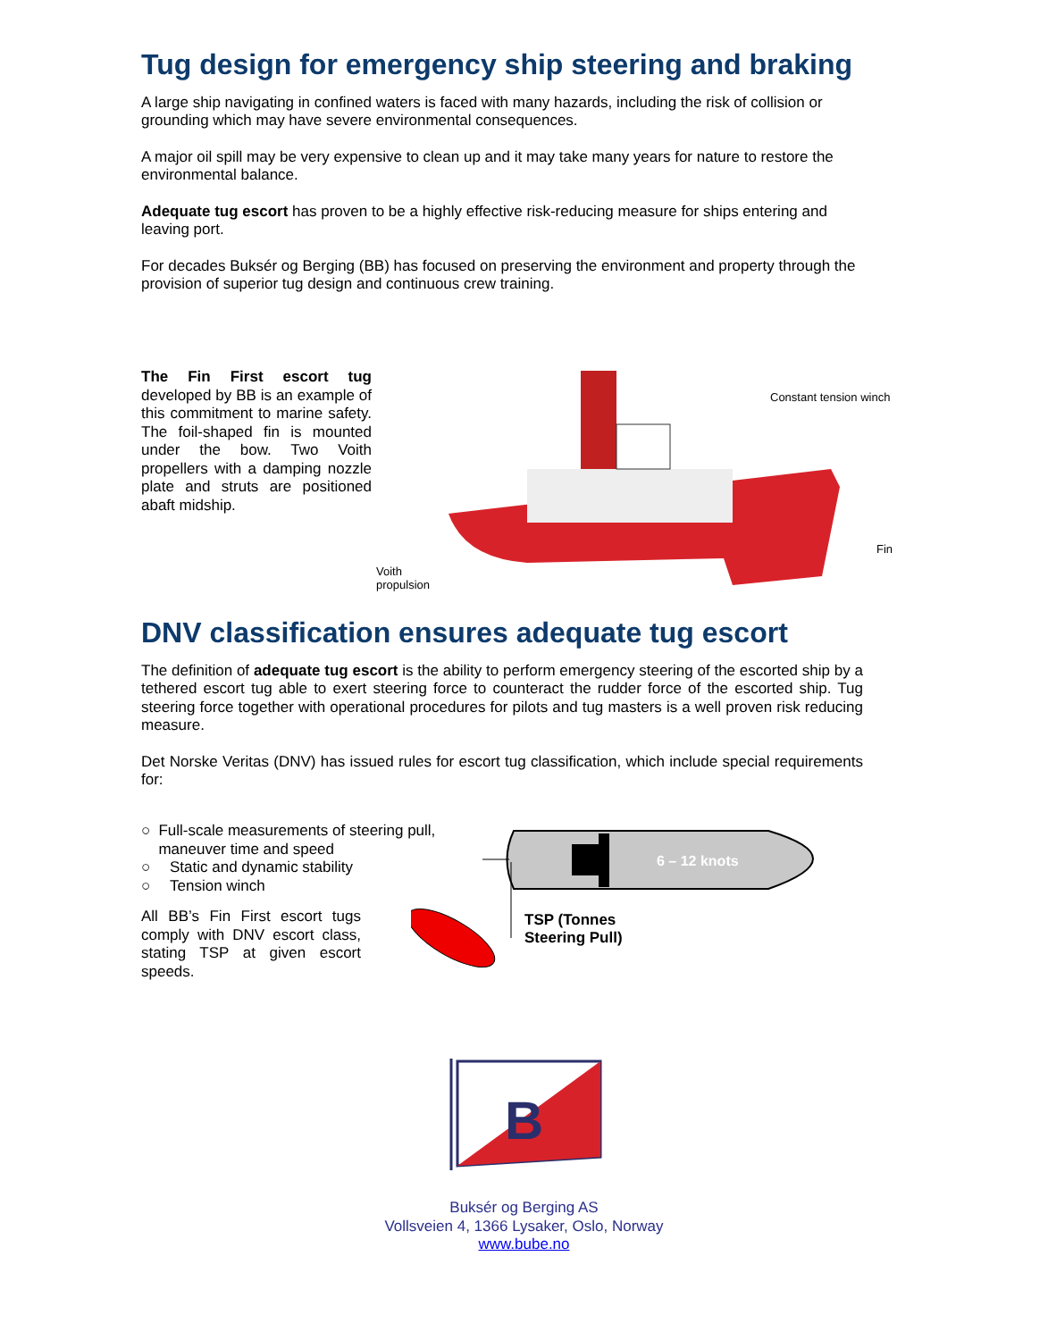Tug design for emergency ship steering and braking
A large ship navigating in confined waters is faced with many hazards, including the risk of collision or grounding which may have severe environmental consequences.
A major oil spill may be very expensive to clean up and it may take many years for nature to restore the environmental balance.
Adequate tug escort has proven to be a highly effective risk-reducing measure for ships entering and leaving port.
For decades Buksér og Berging (BB) has focused on preserving the environment and property through the provision of superior tug design and continuous crew training.
The Fin First escort tug developed by BB is an example of this commitment to marine safety. The foil-shaped fin is mounted under the bow. Two Voith propellers with a damping nozzle plate and struts are positioned abaft midship.
Constant tension winch
Fin
Voith
propulsion
DNV classification ensures adequate tug escort
The definition of adequate tug escort is the ability to perform emergency steering of the escorted ship by a tethered escort tug able to exert steering force to counteract the rudder force of the escorted ship. Tug steering force together with operational procedures for pilots and tug masters is a well proven risk reducing measure.
Det Norske Veritas (DNV) has issued rules for escort tug classification, which include special requirements for:
○ Full-scale measurements of steering pull, maneuver time and speed
○ Static and dynamic stability
○ Tension winch
All BB’s Fin First escort tugs comply with DNV escort class, stating TSP at given escort speeds.
6 – 12 knots
TSP (Tonnes
Steering Pull)
B
Buksér og Berging AS
Vollsveien 4, 1366 Lysaker, Oslo, Norway
www.bube.no